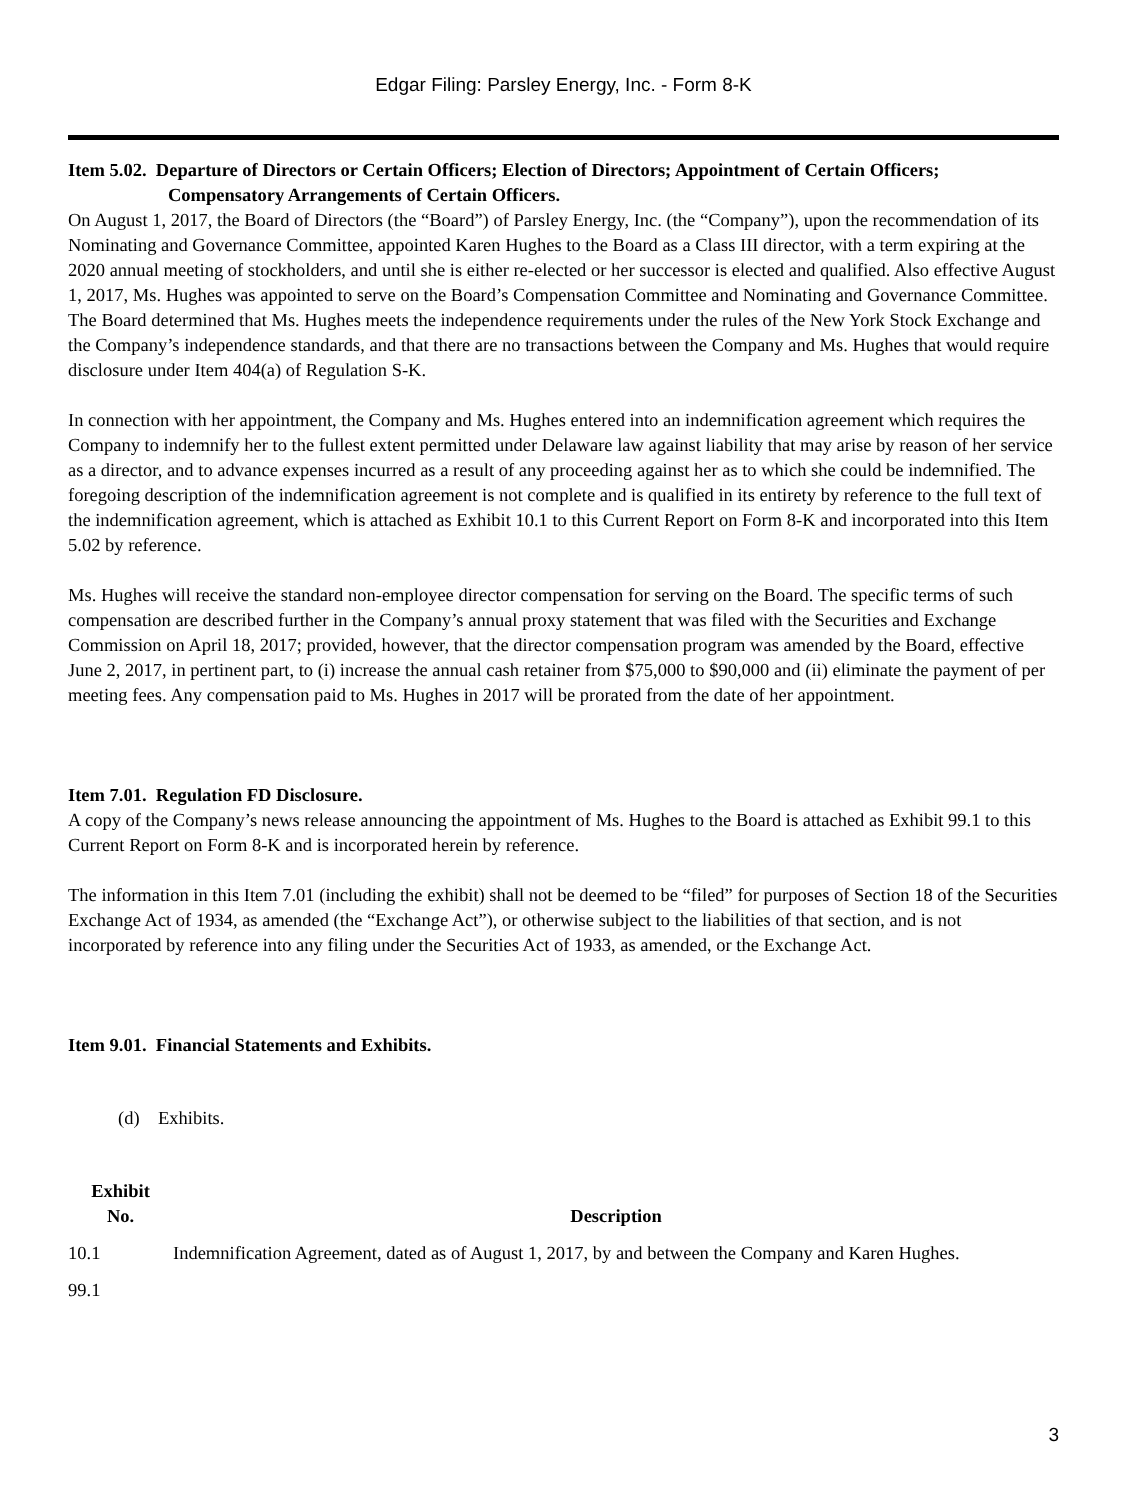Edgar Filing: Parsley Energy, Inc. - Form 8-K
Item 5.02. Departure of Directors or Certain Officers; Election of Directors; Appointment of Certain Officers; Compensatory Arrangements of Certain Officers.
On August 1, 2017, the Board of Directors (the “Board”) of Parsley Energy, Inc. (the “Company”), upon the recommendation of its Nominating and Governance Committee, appointed Karen Hughes to the Board as a Class III director, with a term expiring at the 2020 annual meeting of stockholders, and until she is either re-elected or her successor is elected and qualified. Also effective August 1, 2017, Ms. Hughes was appointed to serve on the Board’s Compensation Committee and Nominating and Governance Committee. The Board determined that Ms. Hughes meets the independence requirements under the rules of the New York Stock Exchange and the Company’s independence standards, and that there are no transactions between the Company and Ms. Hughes that would require disclosure under Item 404(a) of Regulation S-K.
In connection with her appointment, the Company and Ms. Hughes entered into an indemnification agreement which requires the Company to indemnify her to the fullest extent permitted under Delaware law against liability that may arise by reason of her service as a director, and to advance expenses incurred as a result of any proceeding against her as to which she could be indemnified. The foregoing description of the indemnification agreement is not complete and is qualified in its entirety by reference to the full text of the indemnification agreement, which is attached as Exhibit 10.1 to this Current Report on Form 8-K and incorporated into this Item 5.02 by reference.
Ms. Hughes will receive the standard non-employee director compensation for serving on the Board. The specific terms of such compensation are described further in the Company’s annual proxy statement that was filed with the Securities and Exchange Commission on April 18, 2017; provided, however, that the director compensation program was amended by the Board, effective June 2, 2017, in pertinent part, to (i) increase the annual cash retainer from $75,000 to $90,000 and (ii) eliminate the payment of per meeting fees. Any compensation paid to Ms. Hughes in 2017 will be prorated from the date of her appointment.
Item 7.01. Regulation FD Disclosure.
A copy of the Company’s news release announcing the appointment of Ms. Hughes to the Board is attached as Exhibit 99.1 to this Current Report on Form 8-K and is incorporated herein by reference.
The information in this Item 7.01 (including the exhibit) shall not be deemed to be “filed” for purposes of Section 18 of the Securities Exchange Act of 1934, as amended (the “Exchange Act”), or otherwise subject to the liabilities of that section, and is not incorporated by reference into any filing under the Securities Act of 1933, as amended, or the Exchange Act.
Item 9.01. Financial Statements and Exhibits.
(d) Exhibits.
| Exhibit No. | Description |
| --- | --- |
| 10.1 | Indemnification Agreement, dated as of August 1, 2017, by and between the Company and Karen Hughes. |
| 99.1 | |
3